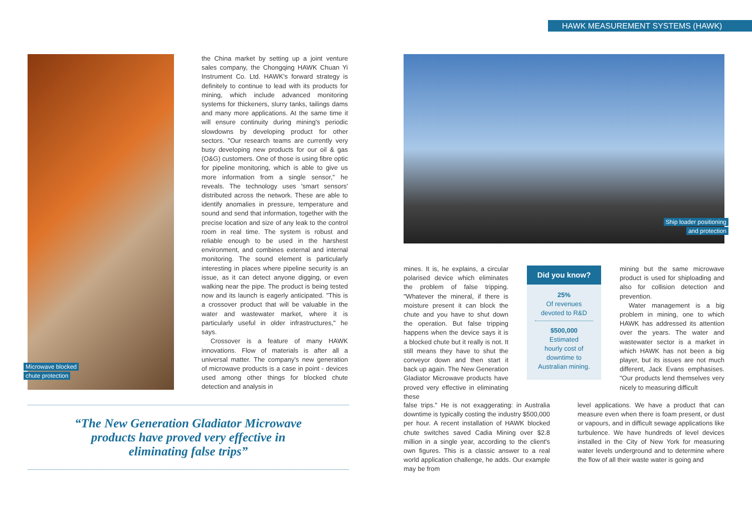HAWK MEASUREMENT SYSTEMS (HAWK)
Microwave blocked
chute protection
the China market by setting up a joint venture sales company, the Chongqing HAWK Chuan Yi Instrument Co. Ltd. HAWK's forward strategy is definitely to continue to lead with its products for mining, which include advanced monitoring systems for thickeners, slurry tanks, tailings dams and many more applications. At the same time it will ensure continuity during mining's periodic slowdowns by developing product for other sectors. "Our research teams are currently very busy developing new products for our oil & gas (O&G) customers. One of those is using fibre optic for pipeline monitoring, which is able to give us more information from a single sensor," he reveals. The technology uses 'smart sensors' distributed across the network. These are able to identify anomalies in pressure, temperature and sound and send that information, together with the precise location and size of any leak to the control room in real time. The system is robust and reliable enough to be used in the harshest environment, and combines external and internal monitoring. The sound element is particularly interesting in places where pipeline security is an issue, as it can detect anyone digging, or even walking near the pipe. The product is being tested now and its launch is eagerly anticipated. "This is a crossover product that will be valuable in the water and wastewater market, where it is particularly useful in older infrastructures," he says.
Crossover is a feature of many HAWK innovations. Flow of materials is after all a universal matter. The company's new generation of microwave products is a case in point - devices used among other things for blocked chute detection and analysis in
“The New Generation Gladiator Microwave
products have proved very effective in
eliminating false trips”
Ship loader positioning
and protection
mines. It is, he explains, a circular polarised device which eliminates the problem of false tripping. "Whatever the mineral, if there is moisture present it can block the chute and you have to shut down the operation. But false tripping happens when the device says it is a blocked chute but it really is not. It still means they have to shut the conveyor down and then start it back up again. The New Generation Gladiator Microwave products have proved very effective in eliminating these
Did you know?
25%
Of revenues
devoted to R&D
$500,000
Estimated
hourly cost of
downtime to
Australian mining.
mining but the same microwave product is used for shiploading and also for collision detection and prevention.
Water management is a big problem in mining, one to which HAWK has addressed its attention over the years. The water and wastewater sector is a market in which HAWK has not been a big player, but its issues are not much different, Jack Evans emphasises. "Our products lend themselves very nicely to measuring difficult
false trips." He is not exaggerating: in Australia downtime is typically costing the industry $500,000 per hour. A recent installation of HAWK blocked chute switches saved Cadia Mining over $2.8 million in a single year, according to the client's own figures. This is a classic answer to a real world application challenge, he adds. Our example may be from
level applications. We have a product that can measure even when there is foam present, or dust or vapours, and in difficult sewage applications like turbulence. We have hundreds of level devices installed in the City of New York for measuring water levels underground and to determine where the flow of all their waste water is going and